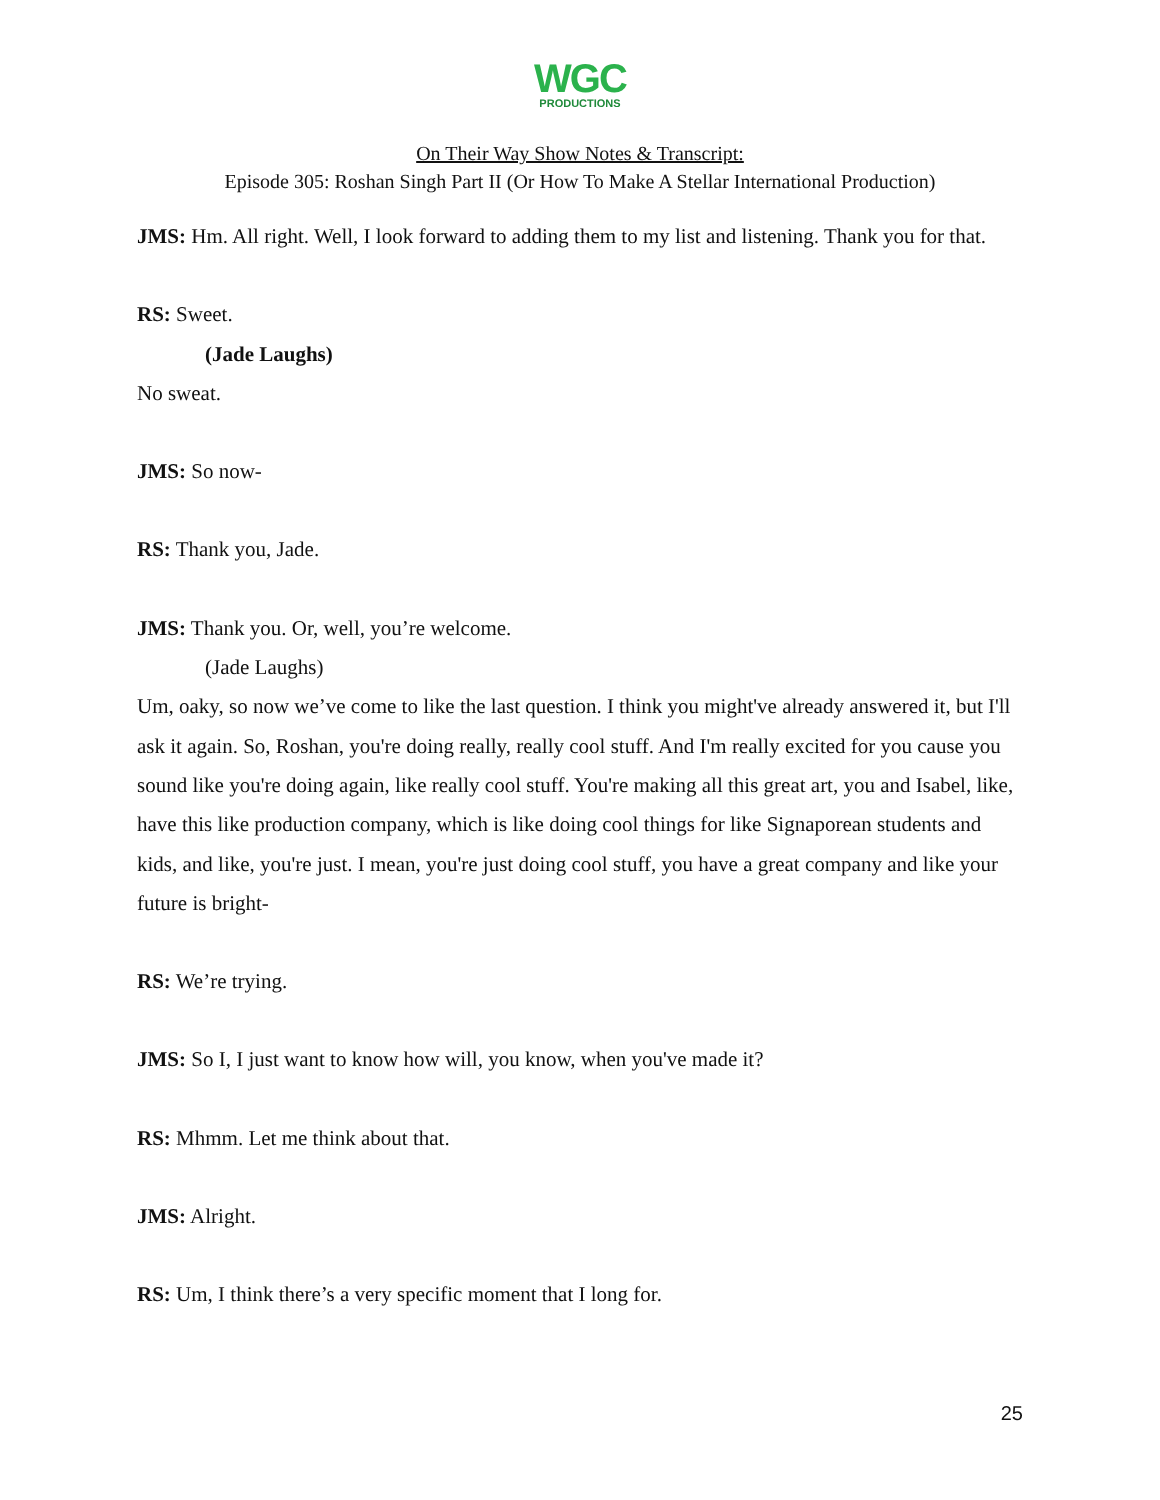WGC
PRODUCTIONS
On Their Way Show Notes & Transcript:
Episode 305: Roshan Singh Part II (Or How To Make A Stellar International Production)
JMS: Hm. All right. Well, I look forward to adding them to my list and listening. Thank you for that.
RS: Sweet.
(Jade Laughs)
No sweat.
JMS: So now-
RS: Thank you, Jade.
JMS: Thank you. Or, well, you’re welcome.
(Jade Laughs)
Um, oaky, so now we’ve come to like the last question. I think you might've already answered it, but I'll ask it again. So, Roshan, you're doing really, really cool stuff. And I'm really excited for you cause you sound like you're doing again, like really cool stuff. You're making all this great art, you and Isabel, like, have this like production company, which is like doing cool things for like Signaporean students and kids, and like, you're just. I mean, you're just doing cool stuff, you have a great company and like your future is bright-
RS: We’re trying.
JMS: So I, I just want to know how will, you know, when you've made it?
RS: Mhmm. Let me think about that.
JMS: Alright.
RS: Um, I think there’s a very specific moment that I long for.
25